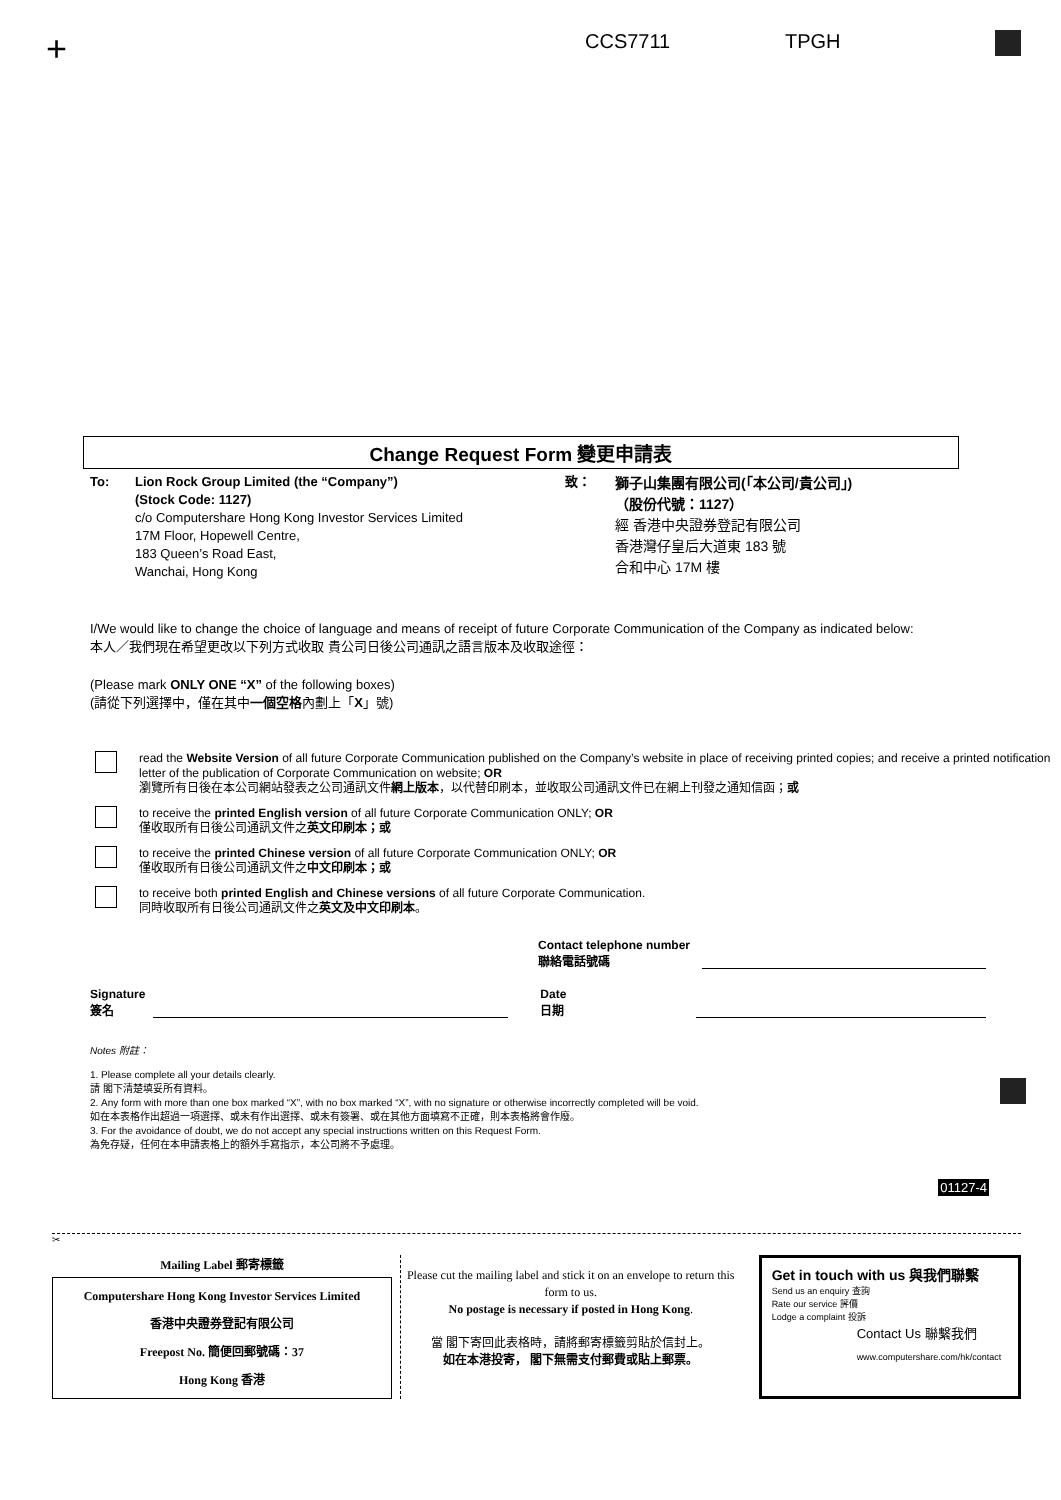+ CCS7711 TPGH
Change Request Form 變更申請表
To: Lion Rock Group Limited (the “Company”)
(Stock Code: 1127)
c/o Computershare Hong Kong Investor Services Limited
17M Floor, Hopewell Centre,
183 Queen’s Road East,
Wanchai, Hong Kong
致：
獅子山集團有限公司(「本公司/貴公司」)
（股份代號：1127）
經 香港中央證券登記有限公司
香港灣仔皇后大道東 183 號
合和中心 17M 樓
I/We would like to change the choice of language and means of receipt of future Corporate Communication of the Company as indicated below:
本人／我們現在希望更改以下列方式收取 貴公司日後公司通訊之語言版本及收取途徑：
(Please mark ONLY ONE “X” of the following boxes)
(請從下列選擇中，僅在其中一個空格內劃上「X」號)
read the Website Version of all future Corporate Communication published on the Company’s website in place of receiving printed copies; and receive a printed notification letter of the publication of Corporate Communication on website; OR
瀏覽所有日後在本公司網站發表之公司通訊文件網上版本，以代替印刷本，並收取公司通訊文件已在網上刊發之通知信函；或
to receive the printed English version of all future Corporate Communication ONLY; OR
僅收取所有日後公司通訊文件之英文印刷本；或
to receive the printed Chinese version of all future Corporate Communication ONLY; OR
僅收取所有日後公司通訊文件之中文印刷本；或
to receive both printed English and Chinese versions of all future Corporate Communication.
同時收取所有日後公司通訊文件之英文及中文印刷本。
Contact telephone number
聯絡電話號碼
Signature
簽名
Date
日期
Notes 附註：
1. Please complete all your details clearly.
請 閣下清楚填妥所有資料。
2. Any form with more than one box marked “X”, with no box marked “X”, with no signature or otherwise incorrectly completed will be void.
如在本表格作出超過一項選擇、或未有作出選擇、或未有簽署、或在其他方面填寫不正確，則本表格將會作廢。
3. For the avoidance of doubt, we do not accept any special instructions written on this Request Form.
為免存疑，任何在本申請表格上的額外手寫指示，本公司將不予處理。
01127-4
✂
Mailing Label 郵寄標籤
Computershare Hong Kong Investor Services Limited
香港中央證券登記有限公司
Freepost No. 簡便回郵號碼：37
Hong Kong 香港
Please cut the mailing label and stick it on an envelope to return this form to us.
No postage is necessary if posted in Hong Kong.
當 閣下寄回此表格時，請將郵寄標籤剪貼於信封上。
如在本港投寄， 閣下無需支付郵費或貼上郵票。
Get in touch with us 與我們聯繫
Send us an enquiry 查詢
Rate our service 評價
Lodge a complaint 投訴
Contact Us 聯繫我們
www.computershare.com/hk/contact